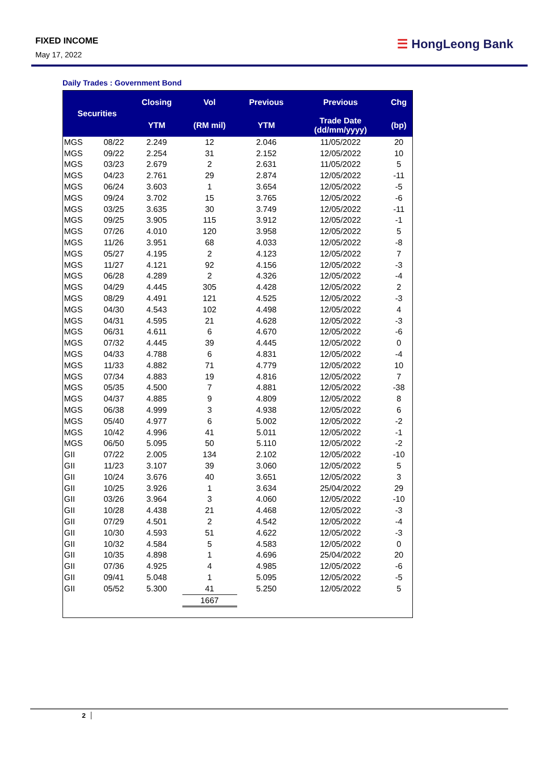FIXED INCOME
May 17, 2022
☰ HongLeong Bank
Daily Trades : Government Bond
| Securities | | Closing | Vol | Previous | Previous | Chg |
| --- | --- | --- | --- | --- | --- | --- |
| | | YTM | (RM mil) | YTM | Trade Date (dd/mm/yyyy) | (bp) |
| MGS | 08/22 | 2.249 | 12 | 2.046 | 11/05/2022 | 20 |
| MGS | 09/22 | 2.254 | 31 | 2.152 | 12/05/2022 | 10 |
| MGS | 03/23 | 2.679 | 2 | 2.631 | 11/05/2022 | 5 |
| MGS | 04/23 | 2.761 | 29 | 2.874 | 12/05/2022 | -11 |
| MGS | 06/24 | 3.603 | 1 | 3.654 | 12/05/2022 | -5 |
| MGS | 09/24 | 3.702 | 15 | 3.765 | 12/05/2022 | -6 |
| MGS | 03/25 | 3.635 | 30 | 3.749 | 12/05/2022 | -11 |
| MGS | 09/25 | 3.905 | 115 | 3.912 | 12/05/2022 | -1 |
| MGS | 07/26 | 4.010 | 120 | 3.958 | 12/05/2022 | 5 |
| MGS | 11/26 | 3.951 | 68 | 4.033 | 12/05/2022 | -8 |
| MGS | 05/27 | 4.195 | 2 | 4.123 | 12/05/2022 | 7 |
| MGS | 11/27 | 4.121 | 92 | 4.156 | 12/05/2022 | -3 |
| MGS | 06/28 | 4.289 | 2 | 4.326 | 12/05/2022 | -4 |
| MGS | 04/29 | 4.445 | 305 | 4.428 | 12/05/2022 | 2 |
| MGS | 08/29 | 4.491 | 121 | 4.525 | 12/05/2022 | -3 |
| MGS | 04/30 | 4.543 | 102 | 4.498 | 12/05/2022 | 4 |
| MGS | 04/31 | 4.595 | 21 | 4.628 | 12/05/2022 | -3 |
| MGS | 06/31 | 4.611 | 6 | 4.670 | 12/05/2022 | -6 |
| MGS | 07/32 | 4.445 | 39 | 4.445 | 12/05/2022 | 0 |
| MGS | 04/33 | 4.788 | 6 | 4.831 | 12/05/2022 | -4 |
| MGS | 11/33 | 4.882 | 71 | 4.779 | 12/05/2022 | 10 |
| MGS | 07/34 | 4.883 | 19 | 4.816 | 12/05/2022 | 7 |
| MGS | 05/35 | 4.500 | 7 | 4.881 | 12/05/2022 | -38 |
| MGS | 04/37 | 4.885 | 9 | 4.809 | 12/05/2022 | 8 |
| MGS | 06/38 | 4.999 | 3 | 4.938 | 12/05/2022 | 6 |
| MGS | 05/40 | 4.977 | 6 | 5.002 | 12/05/2022 | -2 |
| MGS | 10/42 | 4.996 | 41 | 5.011 | 12/05/2022 | -1 |
| MGS | 06/50 | 5.095 | 50 | 5.110 | 12/05/2022 | -2 |
| GII | 07/22 | 2.005 | 134 | 2.102 | 12/05/2022 | -10 |
| GII | 11/23 | 3.107 | 39 | 3.060 | 12/05/2022 | 5 |
| GII | 10/24 | 3.676 | 40 | 3.651 | 12/05/2022 | 3 |
| GII | 10/25 | 3.926 | 1 | 3.634 | 25/04/2022 | 29 |
| GII | 03/26 | 3.964 | 3 | 4.060 | 12/05/2022 | -10 |
| GII | 10/28 | 4.438 | 21 | 4.468 | 12/05/2022 | -3 |
| GII | 07/29 | 4.501 | 2 | 4.542 | 12/05/2022 | -4 |
| GII | 10/30 | 4.593 | 51 | 4.622 | 12/05/2022 | -3 |
| GII | 10/32 | 4.584 | 5 | 4.583 | 12/05/2022 | 0 |
| GII | 10/35 | 4.898 | 1 | 4.696 | 25/04/2022 | 20 |
| GII | 07/36 | 4.925 | 4 | 4.985 | 12/05/2022 | -6 |
| GII | 09/41 | 5.048 | 1 | 5.095 | 12/05/2022 | -5 |
| GII | 05/52 | 5.300 | 41 | 5.250 | 12/05/2022 | 5 |
| | | | 1667 | | | |
2